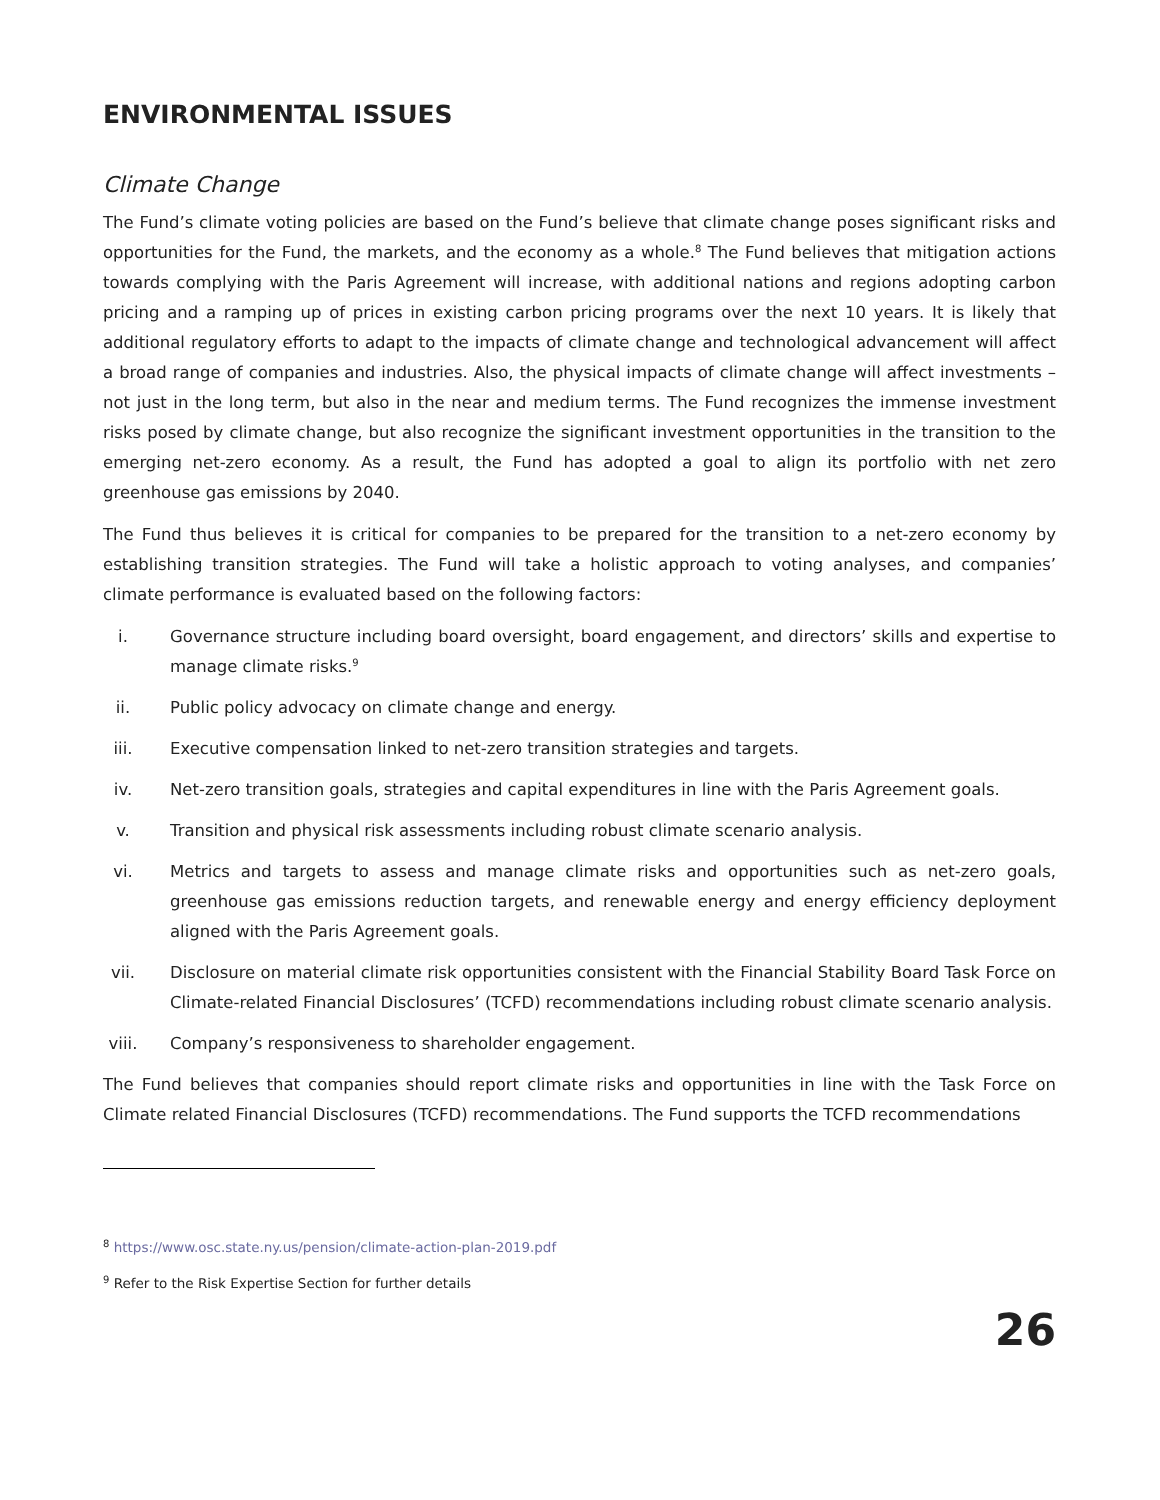ENVIRONMENTAL ISSUES
Climate Change
The Fund’s climate voting policies are based on the Fund’s believe that climate change poses significant risks and opportunities for the Fund, the markets, and the economy as a whole.<sup>8</sup> The Fund believes that mitigation actions towards complying with the Paris Agreement will increase, with additional nations and regions adopting carbon pricing and a ramping up of prices in existing carbon pricing programs over the next 10 years. It is likely that additional regulatory efforts to adapt to the impacts of climate change and technological advancement will affect a broad range of companies and industries. Also, the physical impacts of climate change will affect investments – not just in the long term, but also in the near and medium terms. The Fund recognizes the immense investment risks posed by climate change, but also recognize the significant investment opportunities in the transition to the emerging net-zero economy. As a result, the Fund has adopted a goal to align its portfolio with net zero greenhouse gas emissions by 2040.
The Fund thus believes it is critical for companies to be prepared for the transition to a net-zero economy by establishing transition strategies. The Fund will take a holistic approach to voting analyses, and companies’ climate performance is evaluated based on the following factors:
i. Governance structure including board oversight, board engagement, and directors’ skills and expertise to manage climate risks.<sup>9</sup>
ii. Public policy advocacy on climate change and energy.
iii. Executive compensation linked to net-zero transition strategies and targets.
iv. Net-zero transition goals, strategies and capital expenditures in line with the Paris Agreement goals.
v. Transition and physical risk assessments including robust climate scenario analysis.
vi. Metrics and targets to assess and manage climate risks and opportunities such as net-zero goals, greenhouse gas emissions reduction targets, and renewable energy and energy efficiency deployment aligned with the Paris Agreement goals.
vii. Disclosure on material climate risk opportunities consistent with the Financial Stability Board Task Force on Climate-related Financial Disclosures’ (TCFD) recommendations including robust climate scenario analysis.
viii. Company’s responsiveness to shareholder engagement.
The Fund believes that companies should report climate risks and opportunities in line with the Task Force on Climate related Financial Disclosures (TCFD) recommendations. The Fund supports the TCFD recommendations
<sup>8</sup> https://www.osc.state.ny.us/pension/climate-action-plan-2019.pdf
<sup>9</sup> Refer to the Risk Expertise Section for further details
26